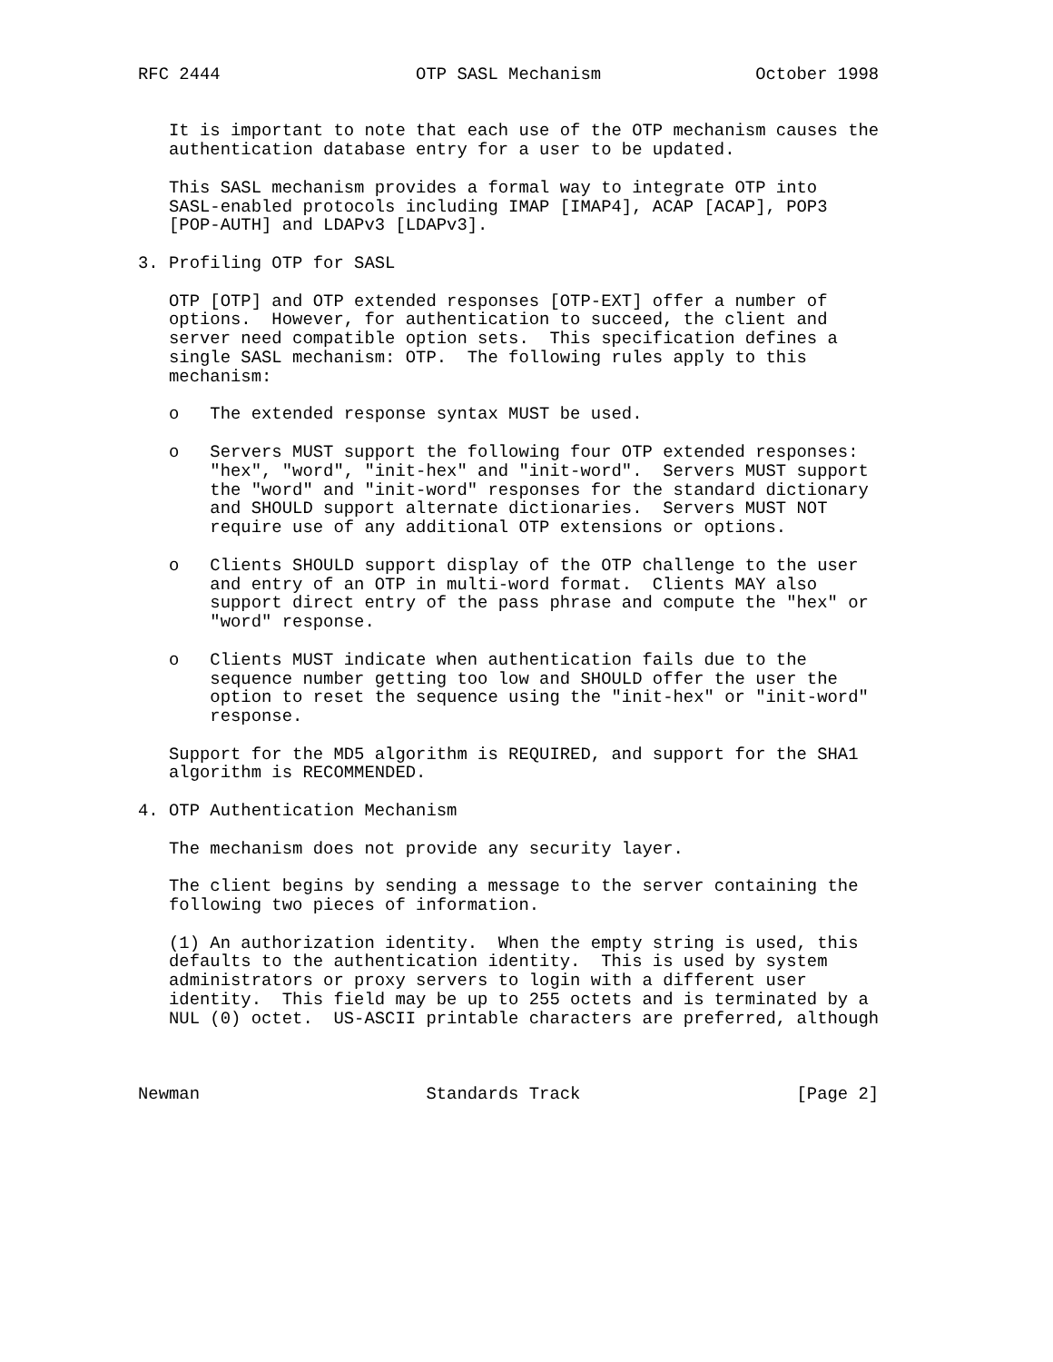RFC 2444                   OTP SASL Mechanism               October 1998


   It is important to note that each use of the OTP mechanism causes the
   authentication database entry for a user to be updated.

   This SASL mechanism provides a formal way to integrate OTP into
   SASL-enabled protocols including IMAP [IMAP4], ACAP [ACAP], POP3
   [POP-AUTH] and LDAPv3 [LDAPv3].

3. Profiling OTP for SASL

   OTP [OTP] and OTP extended responses [OTP-EXT] offer a number of
   options.  However, for authentication to succeed, the client and
   server need compatible option sets.  This specification defines a
   single SASL mechanism: OTP.  The following rules apply to this
   mechanism:

   o   The extended response syntax MUST be used.

   o   Servers MUST support the following four OTP extended responses:
       "hex", "word", "init-hex" and "init-word".  Servers MUST support
       the "word" and "init-word" responses for the standard dictionary
       and SHOULD support alternate dictionaries.  Servers MUST NOT
       require use of any additional OTP extensions or options.

   o   Clients SHOULD support display of the OTP challenge to the user
       and entry of an OTP in multi-word format.  Clients MAY also
       support direct entry of the pass phrase and compute the "hex" or
       "word" response.

   o   Clients MUST indicate when authentication fails due to the
       sequence number getting too low and SHOULD offer the user the
       option to reset the sequence using the "init-hex" or "init-word"
       response.

   Support for the MD5 algorithm is REQUIRED, and support for the SHA1
   algorithm is RECOMMENDED.

4. OTP Authentication Mechanism

   The mechanism does not provide any security layer.

   The client begins by sending a message to the server containing the
   following two pieces of information.

   (1) An authorization identity.  When the empty string is used, this
   defaults to the authentication identity.  This is used by system
   administrators or proxy servers to login with a different user
   identity.  This field may be up to 255 octets and is terminated by a
   NUL (0) octet.  US-ASCII printable characters are preferred, although



Newman                      Standards Track                     [Page 2]